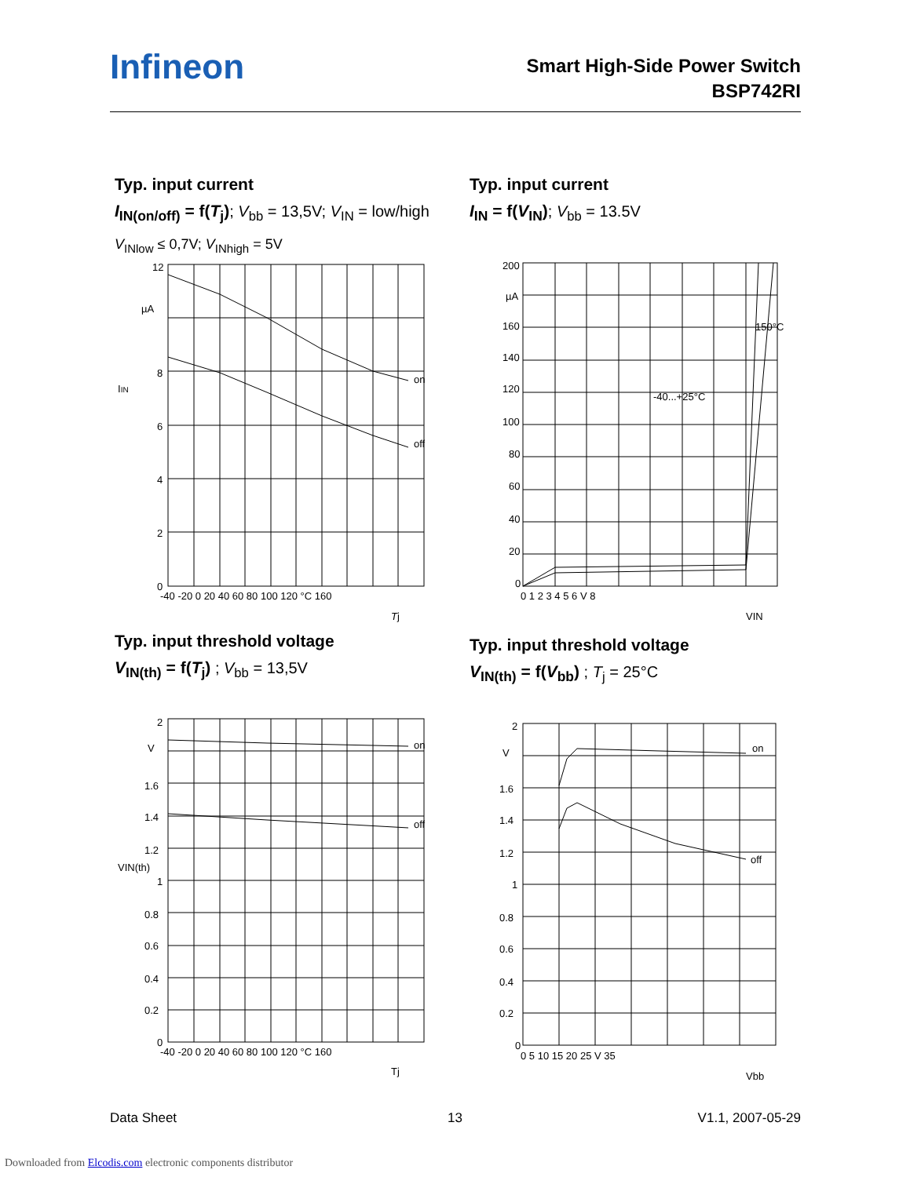Infineon
Smart High-Side Power Switch
BSP742RI
Typ. input current
I<sub>IN(on/off)</sub> = f(T<sub>j</sub>); V<sub>bb</sub> = 13,5V; V<sub>IN</sub> = low/high
V<sub>INlow</sub> ≤ 0,7V; V<sub>INhigh</sub> = 5V
Typ. input current
I<sub>IN</sub> = f(V<sub>IN</sub>); V<sub>bb</sub> = 13.5V
12
µA
8
6
4
2
0
on
off
-40 -20 0 20 40 60 80 100 120 °C 160
Tj
IIN
200
µA
160
140
120
100
80
60
40
20
0
150°C
-40...+25°C
0 1 2 3 4 5 6 V 8
VIN
Typ. input threshold voltage
V<sub>IN(th)</sub> = f(T<sub>j</sub>) ; V<sub>bb</sub> = 13,5V
Typ. input threshold voltage
V<sub>IN(th)</sub> = f(V<sub>bb</sub>) ; T<sub>j</sub> = 25°C
2
V
1.6
1.4
1.2
1
0.8
0.6
0.4
0.2
0
on
off
-40 -20 0 20 40 60 80 100 120 °C 160
Tj
VIN(th)
2
V
1.6
1.4
1.2
1
0.8
0.6
0.4
0.2
0
on
off
0 5 10 15 20 25 V 35
Vbb
Data Sheet 13 V1.1, 2007-05-29
Downloaded from Elcodis.com electronic components distributor